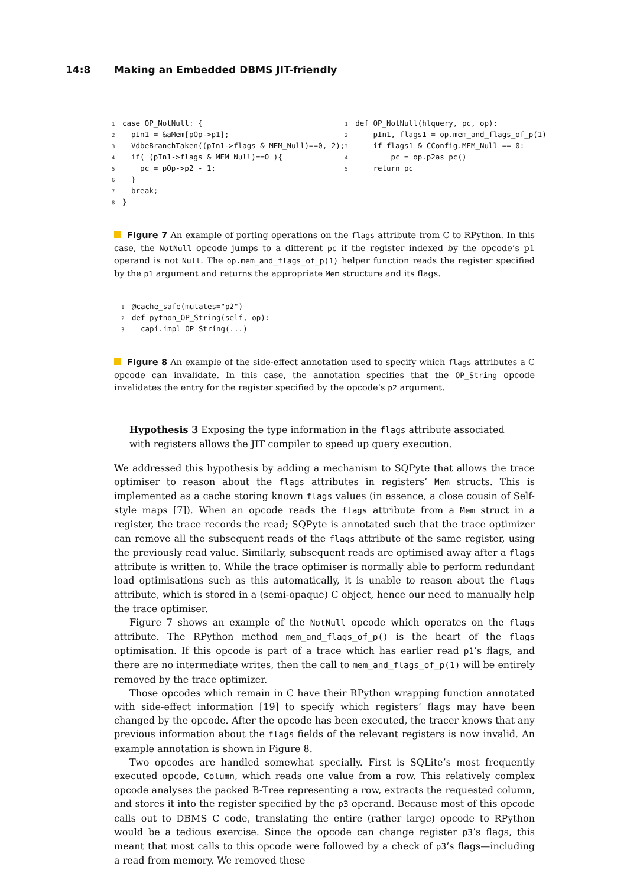14:8 Making an Embedded DBMS JIT-friendly
1case OP_NotNull: {
2  pIn1 = &aMem[pOp->p1];
3  VdbeBranchTaken((pIn1->flags & MEM_Null)==0, 2);
4  if( (pIn1->flags & MEM_Null)==0 ){
5    pc = pOp->p2 - 1;
6  }
7  break;
8}
1def OP_NotNull(hlquery, pc, op):
2    pIn1, flags1 = op.mem_and_flags_of_p(1)
3    if flags1 & CConfig.MEM_Null == 0:
4        pc = op.p2as_pc()
5    return pc
Figure 7 An example of porting operations on the flags attribute from C to RPython. In this case, the NotNull opcode jumps to a different pc if the register indexed by the opcode’s p1 operand is not Null. The op.mem_and_flags_of_p(1) helper function reads the register specified by the p1 argument and returns the appropriate Mem structure and its flags.
1@cache_safe(mutates="p2")
2def python_OP_String(self, op):
3  capi.impl_OP_String(...)
Figure 8 An example of the side-effect annotation used to specify which flags attributes a C opcode can invalidate. In this case, the annotation specifies that the OP_String opcode invalidates the entry for the register specified by the opcode’s p2 argument.
Hypothesis 3 Exposing the type information in the flags attribute associated with registers allows the JIT compiler to speed up query execution.
We addressed this hypothesis by adding a mechanism to SQPyte that allows the trace optimiser to reason about the flags attributes in registers’ Mem structs. This is implemented as a cache storing known flags values (in essence, a close cousin of Self-style maps [7]). When an opcode reads the flags attribute from a Mem struct in a register, the trace records the read; SQPyte is annotated such that the trace optimizer can remove all the subsequent reads of the flags attribute of the same register, using the previously read value. Similarly, subsequent reads are optimised away after a flags attribute is written to. While the trace optimiser is normally able to perform redundant load optimisations such as this automatically, it is unable to reason about the flags attribute, which is stored in a (semi-opaque) C object, hence our need to manually help the trace optimiser.
Figure 7 shows an example of the NotNull opcode which operates on the flags attribute. The RPython method mem_and_flags_of_p() is the heart of the flags optimisation. If this opcode is part of a trace which has earlier read p1’s flags, and there are no intermediate writes, then the call to mem_and_flags_of_p(1) will be entirely removed by the trace optimizer.
Those opcodes which remain in C have their RPython wrapping function annotated with side-effect information [19] to specify which registers’ flags may have been changed by the opcode. After the opcode has been executed, the tracer knows that any previous information about the flags fields of the relevant registers is now invalid. An example annotation is shown in Figure 8.
Two opcodes are handled somewhat specially. First is SQLite’s most frequently executed opcode, Column, which reads one value from a row. This relatively complex opcode analyses the packed B-Tree representing a row, extracts the requested column, and stores it into the register specified by the p3 operand. Because most of this opcode calls out to DBMS C code, translating the entire (rather large) opcode to RPython would be a tedious exercise. Since the opcode can change register p3’s flags, this meant that most calls to this opcode were followed by a check of p3’s flags—including a read from memory. We removed these